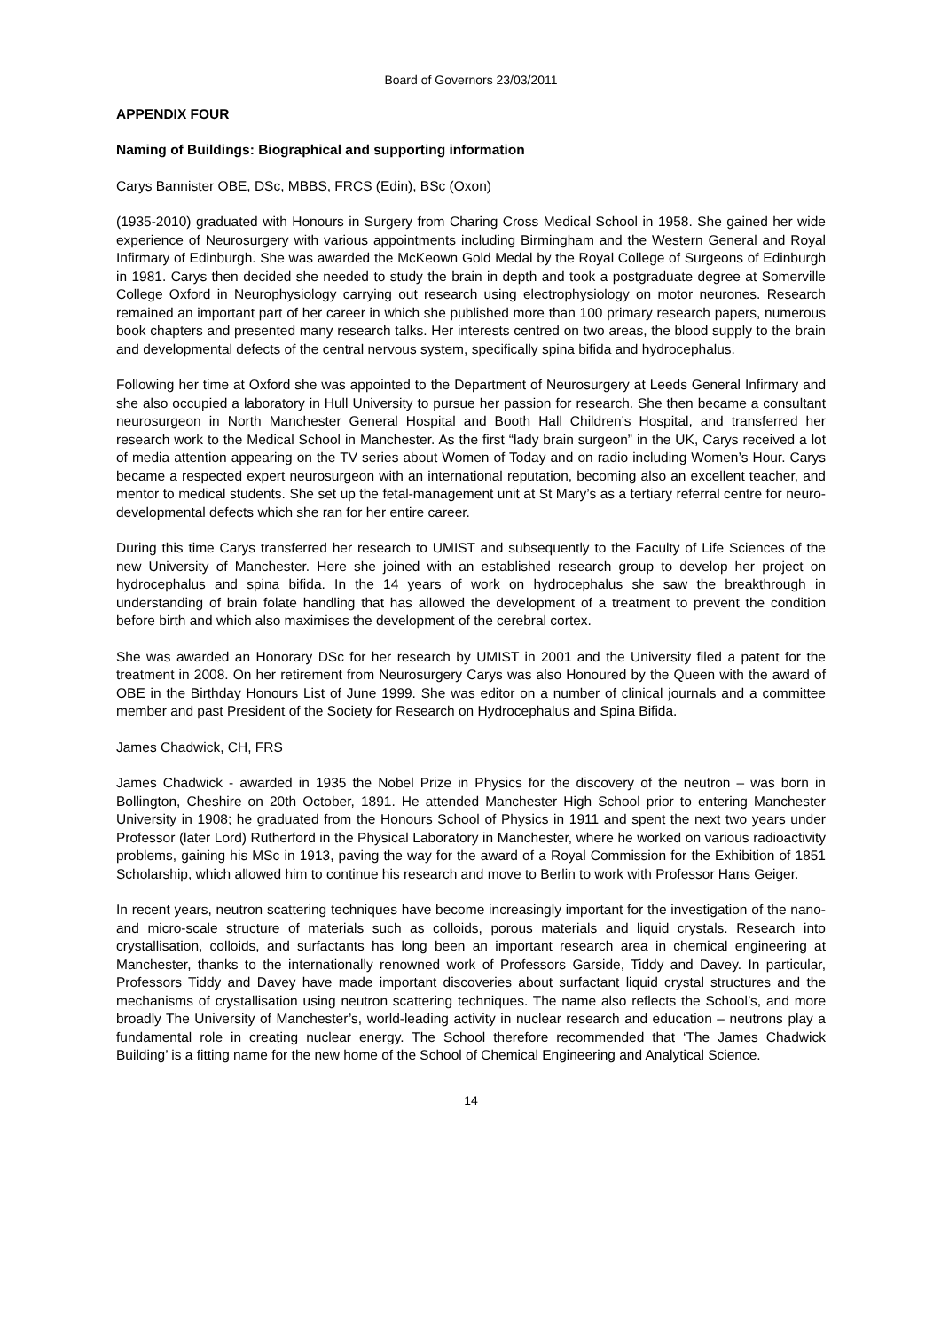Board of Governors 23/03/2011
APPENDIX FOUR
Naming of Buildings: Biographical and supporting information
Carys Bannister OBE, DSc, MBBS, FRCS (Edin), BSc (Oxon)
(1935-2010) graduated with Honours in Surgery from Charing Cross Medical School in 1958. She gained her wide experience of Neurosurgery with various appointments including Birmingham and the Western General and Royal Infirmary of Edinburgh. She was awarded the McKeown Gold Medal by the Royal College of Surgeons of Edinburgh in 1981. Carys then decided she needed to study the brain in depth and took a postgraduate degree at Somerville College Oxford in Neurophysiology carrying out research using electrophysiology on motor neurones. Research remained an important part of her career in which she published more than 100 primary research papers, numerous book chapters and presented many research talks. Her interests centred on two areas, the blood supply to the brain and developmental defects of the central nervous system, specifically spina bifida and hydrocephalus.
Following her time at Oxford she was appointed to the Department of Neurosurgery at Leeds General Infirmary and she also occupied a laboratory in Hull University to pursue her passion for research. She then became a consultant neurosurgeon in North Manchester General Hospital and Booth Hall Children’s Hospital, and transferred her research work to the Medical School in Manchester. As the first “lady brain surgeon” in the UK, Carys received a lot of media attention appearing on the TV series about Women of Today and on radio including Women’s Hour. Carys became a respected expert neurosurgeon with an international reputation, becoming also an excellent teacher, and mentor to medical students. She set up the fetal-management unit at St Mary’s as a tertiary referral centre for neuro-developmental defects which she ran for her entire career.
During this time Carys transferred her research to UMIST and subsequently to the Faculty of Life Sciences of the new University of Manchester. Here she joined with an established research group to develop her project on hydrocephalus and spina bifida. In the 14 years of work on hydrocephalus she saw the breakthrough in understanding of brain folate handling that has allowed the development of a treatment to prevent the condition before birth and which also maximises the development of the cerebral cortex.
She was awarded an Honorary DSc for her research by UMIST in 2001 and the University filed a patent for the treatment in 2008. On her retirement from Neurosurgery Carys was also Honoured by the Queen with the award of OBE in the Birthday Honours List of June 1999. She was editor on a number of clinical journals and a committee member and past President of the Society for Research on Hydrocephalus and Spina Bifida.
James Chadwick, CH, FRS
James Chadwick - awarded in 1935 the Nobel Prize in Physics for the discovery of the neutron – was born in Bollington, Cheshire on 20th October, 1891. He attended Manchester High School prior to entering Manchester University in 1908; he graduated from the Honours School of Physics in 1911 and spent the next two years under Professor (later Lord) Rutherford in the Physical Laboratory in Manchester, where he worked on various radioactivity problems, gaining his MSc in 1913, paving the way for the award of a Royal Commission for the Exhibition of 1851 Scholarship, which allowed him to continue his research and move to Berlin to work with Professor Hans Geiger.
In recent years, neutron scattering techniques have become increasingly important for the investigation of the nano- and micro-scale structure of materials such as colloids, porous materials and liquid crystals. Research into crystallisation, colloids, and surfactants has long been an important research area in chemical engineering at Manchester, thanks to the internationally renowned work of Professors Garside, Tiddy and Davey. In particular, Professors Tiddy and Davey have made important discoveries about surfactant liquid crystal structures and the mechanisms of crystallisation using neutron scattering techniques. The name also reflects the School’s, and more broadly The University of Manchester’s, world-leading activity in nuclear research and education – neutrons play a fundamental role in creating nuclear energy. The School therefore recommended that ‘The James Chadwick Building’ is a fitting name for the new home of the School of Chemical Engineering and Analytical Science.
14